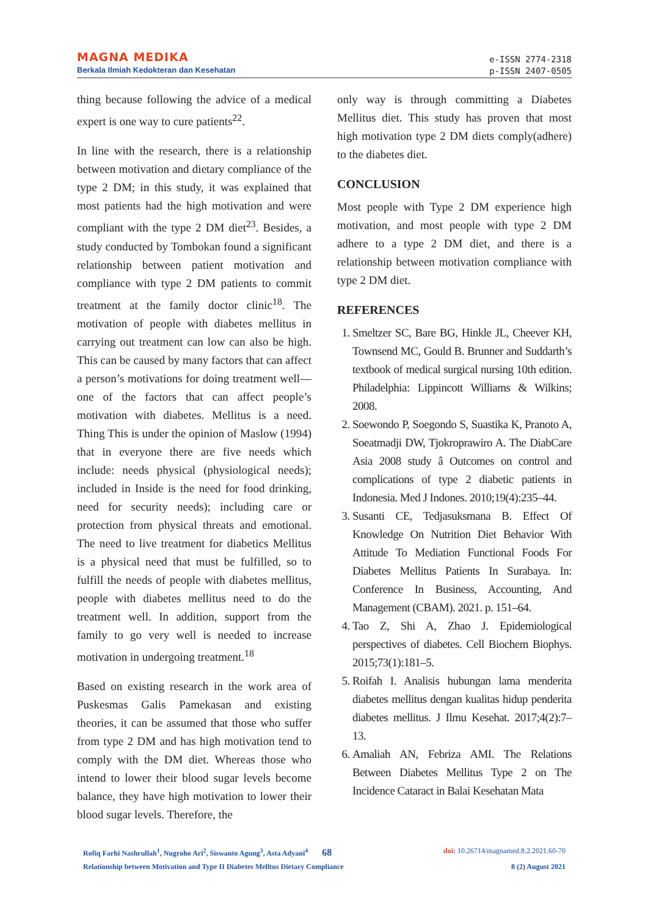MAGNA MEDIKA
Berkala Ilmiah Kedokteran dan Kesehatan
e-ISSN 2774-2318
p-ISSN 2407-0505
thing because following the advice of a medical expert is one way to cure patients<sup>22</sup>.
In line with the research, there is a relationship between motivation and dietary compliance of the type 2 DM; in this study, it was explained that most patients had the high motivation and were compliant with the type 2 DM diet<sup>23</sup>. Besides, a study conducted by Tombokan found a significant relationship between patient motivation and compliance with type 2 DM patients to commit treatment at the family doctor clinic<sup>18</sup>. The motivation of people with diabetes mellitus in carrying out treatment can low can also be high. This can be caused by many factors that can affect a person’s motivations for doing treatment well—one of the factors that can affect people’s motivation with diabetes. Mellitus is a need. Thing This is under the opinion of Maslow (1994) that in everyone there are five needs which include: needs physical (physiological needs); included in Inside is the need for food drinking, need for security needs); including care or protection from physical threats and emotional. The need to live treatment for diabetics Mellitus is a physical need that must be fulfilled, so to fulfill the needs of people with diabetes mellitus, people with diabetes mellitus need to do the treatment well. In addition, support from the family to go very well is needed to increase motivation in undergoing treatment.<sup>18</sup>
Based on existing research in the work area of Puskesmas Galis Pamekasan and existing theories, it can be assumed that those who suffer from type 2 DM and has high motivation tend to comply with the DM diet. Whereas those who intend to lower their blood sugar levels become balance, they have high motivation to lower their blood sugar levels. Therefore, the
only way is through committing a Diabetes Mellitus diet. This study has proven that most high motivation type 2 DM diets comply(adhere) to the diabetes diet.
CONCLUSION
Most people with Type 2 DM experience high motivation, and most people with type 2 DM adhere to a type 2 DM diet, and there is a relationship between motivation compliance with type 2 DM diet.
REFERENCES
1. Smeltzer SC, Bare BG, Hinkle JL, Cheever KH, Townsend MC, Gould B. Brunner and Suddarth’s textbook of medical surgical nursing 10th edition. Philadelphia: Lippincott Williams & Wilkins; 2008.
2. Soewondo P, Soegondo S, Suastika K, Pranoto A, Soeatmadji DW, Tjokroprawiro A. The DiabCare Asia 2008 study â Outcomes on control and complications of type 2 diabetic patients in Indonesia. Med J Indones. 2010;19(4):235–44.
3. Susanti CE, Tedjasuksmana B. Effect Of Knowledge On Nutrition Diet Behavior With Attitude To Mediation Functional Foods For Diabetes Mellitus Patients In Surabaya. In: Conference In Business, Accounting, And Management (CBAM). 2021. p. 151–64.
4. Tao Z, Shi A, Zhao J. Epidemiological perspectives of diabetes. Cell Biochem Biophys. 2015;73(1):181–5.
5. Roifah I. Analisis hubungan lama menderita diabetes mellitus dengan kualitas hidup penderita diabetes mellitus. J Ilmu Kesehat. 2017;4(2):7–13.
6. Amaliah AN, Febriza AMI. The Relations Between Diabetes Mellitus Type 2 on The Incidence Cataract in Balai Kesehatan Mata
Rofiq Farhi Nashrullah<sup>1</sup>, Nugroho Ari<sup>2</sup>, Siswanto Agung<sup>3</sup>, Asta Adyani<sup>4</sup> 68 doi: 10.26714/magnamed.8.2.2021.60-70
Relationship between Motivation and Type II Diabetes Melltus Dietary Compliance 8 (2) August 2021